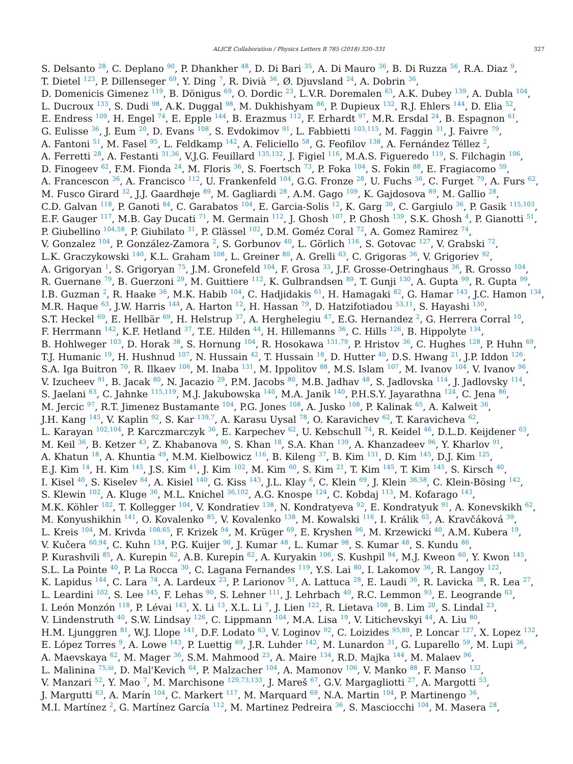ALICE Collaboration / Physics Letters B 785 (2018) 320–331 327
S. Delsanto <sup>28</sup>, C. Deplano <sup>90</sup>, P. Dhankher <sup>48</sup>, D. Di Bari <sup>35</sup>, A. Di Mauro <sup>36</sup>, B. Di Ruzza <sup>56</sup>, R.A. Diaz <sup>9</sup>,
T. Dietel <sup>123</sup>, P. Dillenseger <sup>69</sup>, Y. Ding <sup>7</sup>, R. Divià <sup>36</sup>, Ø. Djuvsland <sup>24</sup>, A. Dobrin <sup>36</sup>,
D. Domenicis Gimenez <sup>119</sup>, B. Dönigus <sup>69</sup>, O. Dordic <sup>23</sup>, L.V.R. Doremalen <sup>63</sup>, A.K. Dubey <sup>139</sup>, A. Dubla <sup>104</sup>,
L. Ducroux <sup>133</sup>, S. Dudi <sup>98</sup>, A.K. Duggal <sup>98</sup>, M. Dukhishyam <sup>86</sup>, P. Dupieux <sup>132</sup>, R.J. Ehlers <sup>144</sup>, D. Elia <sup>52</sup>,
E. Endress <sup>109</sup>, H. Engel <sup>74</sup>, E. Epple <sup>144</sup>, B. Erazmus <sup>112</sup>, F. Erhardt <sup>97</sup>, M.R. Ersdal <sup>24</sup>, B. Espagnon <sup>61</sup>,
G. Eulisse <sup>36</sup>, J. Eum <sup>20</sup>, D. Evans <sup>108</sup>, S. Evdokimov <sup>91</sup>, L. Fabbietti <sup>103,115</sup>, M. Faggin <sup>31</sup>, J. Faivre <sup>79</sup>,
A. Fantoni <sup>51</sup>, M. Fasel <sup>95</sup>, L. Feldkamp <sup>142</sup>, A. Feliciello <sup>58</sup>, G. Feofilov <sup>138</sup>, A. Fernández Téllez <sup>2</sup>,
A. Ferretti <sup>28</sup>, A. Festanti <sup>31,36</sup>, V.J.G. Feuillard <sup>135,132</sup>, J. Figiel <sup>116</sup>, M.A.S. Figueredo <sup>119</sup>, S. Filchagin <sup>106</sup>,
D. Finogeev <sup>62</sup>, F.M. Fionda <sup>24</sup>, M. Floris <sup>36</sup>, S. Foertsch <sup>73</sup>, P. Foka <sup>104</sup>, S. Fokin <sup>88</sup>, E. Fragiacomo <sup>59</sup>,
A. Francescon <sup>36</sup>, A. Francisco <sup>112</sup>, U. Frankenfeld <sup>104</sup>, G.G. Fronze <sup>28</sup>, U. Fuchs <sup>36</sup>, C. Furget <sup>79</sup>, A. Furs <sup>62</sup>,
M. Fusco Girard <sup>32</sup>, J.J. Gaardhøje <sup>89</sup>, M. Gagliardi <sup>28</sup>, A.M. Gago <sup>109</sup>, K. Gajdosova <sup>89</sup>, M. Gallio <sup>28</sup>,
C.D. Galvan <sup>118</sup>, P. Ganoti <sup>84</sup>, C. Garabatos <sup>104</sup>, E. Garcia-Solis <sup>12</sup>, K. Garg <sup>30</sup>, C. Gargiulo <sup>36</sup>, P. Gasik <sup>115,103</sup>,
E.F. Gauger <sup>117</sup>, M.B. Gay Ducati <sup>71</sup>, M. Germain <sup>112</sup>, J. Ghosh <sup>107</sup>, P. Ghosh <sup>139</sup>, S.K. Ghosh <sup>4</sup>, P. Gianotti <sup>51</sup>,
P. Giubellino <sup>104,58</sup>, P. Giubilato <sup>31</sup>, P. Glässel <sup>102</sup>, D.M. Goméz Coral <sup>72</sup>, A. Gomez Ramirez <sup>74</sup>,
V. Gonzalez <sup>104</sup>, P. González-Zamora <sup>2</sup>, S. Gorbunov <sup>40</sup>, L. Görlich <sup>116</sup>, S. Gotovac <sup>127</sup>, V. Grabski <sup>72</sup>,
L.K. Graczykowski <sup>140</sup>, K.L. Graham <sup>108</sup>, L. Greiner <sup>80</sup>, A. Grelli <sup>63</sup>, C. Grigoras <sup>36</sup>, V. Grigoriev <sup>92</sup>,
A. Grigoryan <sup>1</sup>, S. Grigoryan <sup>75</sup>, J.M. Gronefeld <sup>104</sup>, F. Grosa <sup>33</sup>, J.F. Grosse-Oetringhaus <sup>36</sup>, R. Grosso <sup>104</sup>,
R. Guernane <sup>79</sup>, B. Guerzoni <sup>29</sup>, M. Guittiere <sup>112</sup>, K. Gulbrandsen <sup>89</sup>, T. Gunji <sup>130</sup>, A. Gupta <sup>99</sup>, R. Gupta <sup>99</sup>,
I.B. Guzman <sup>2</sup>, R. Haake <sup>36</sup>, M.K. Habib <sup>104</sup>, C. Hadjidakis <sup>61</sup>, H. Hamagaki <sup>82</sup>, G. Hamar <sup>143</sup>, J.C. Hamon <sup>134</sup>,
M.R. Haque <sup>63</sup>, J.W. Harris <sup>144</sup>, A. Harton <sup>12</sup>, H. Hassan <sup>79</sup>, D. Hatzifotiadou <sup>53,11</sup>, S. Hayashi <sup>130</sup>,
S.T. Heckel <sup>69</sup>, E. Hellbär <sup>69</sup>, H. Helstrup <sup>37</sup>, A. Herghelegiu <sup>47</sup>, E.G. Hernandez <sup>2</sup>, G. Herrera Corral <sup>10</sup>,
F. Herrmann <sup>142</sup>, K.F. Hetland <sup>37</sup>, T.E. Hilden <sup>44</sup>, H. Hillemanns <sup>36</sup>, C. Hills <sup>126</sup>, B. Hippolyte <sup>134</sup>,
B. Hohlweger <sup>103</sup>, D. Horak <sup>38</sup>, S. Hornung <sup>104</sup>, R. Hosokawa <sup>131,79</sup>, P. Hristov <sup>36</sup>, C. Hughes <sup>128</sup>, P. Huhn <sup>69</sup>,
T.J. Humanic <sup>19</sup>, H. Hushnud <sup>107</sup>, N. Hussain <sup>42</sup>, T. Hussain <sup>18</sup>, D. Hutter <sup>40</sup>, D.S. Hwang <sup>21</sup>, J.P. Iddon <sup>126</sup>,
S.A. Iga Buitron <sup>70</sup>, R. Ilkaev <sup>106</sup>, M. Inaba <sup>131</sup>, M. Ippolitov <sup>88</sup>, M.S. Islam <sup>107</sup>, M. Ivanov <sup>104</sup>, V. Ivanov <sup>96</sup>,
V. Izucheev <sup>91</sup>, B. Jacak <sup>80</sup>, N. Jacazio <sup>29</sup>, P.M. Jacobs <sup>80</sup>, M.B. Jadhav <sup>48</sup>, S. Jadlovska <sup>114</sup>, J. Jadlovsky <sup>114</sup>,
S. Jaelani <sup>63</sup>, C. Jahnke <sup>115,119</sup>, M.J. Jakubowska <sup>140</sup>, M.A. Janik <sup>140</sup>, P.H.S.Y. Jayarathna <sup>124</sup>, C. Jena <sup>86</sup>,
M. Jercic <sup>97</sup>, R.T. Jimenez Bustamante <sup>104</sup>, P.G. Jones <sup>108</sup>, A. Jusko <sup>108</sup>, P. Kalinak <sup>65</sup>, A. Kalweit <sup>36</sup>,
J.H. Kang <sup>145</sup>, V. Kaplin <sup>92</sup>, S. Kar <sup>139,7</sup>, A. Karasu Uysal <sup>78</sup>, O. Karavichev <sup>62</sup>, T. Karavicheva <sup>62</sup>,
L. Karayan <sup>102,104</sup>, P. Karczmarczyk <sup>36</sup>, E. Karpechev <sup>62</sup>, U. Kebschull <sup>74</sup>, R. Keidel <sup>46</sup>, D.L.D. Keijdener <sup>63</sup>,
M. Keil <sup>36</sup>, B. Ketzer <sup>43</sup>, Z. Khabanova <sup>90</sup>, S. Khan <sup>18</sup>, S.A. Khan <sup>139</sup>, A. Khanzadeev <sup>96</sup>, Y. Kharlov <sup>91</sup>,
A. Khatun <sup>18</sup>, A. Khuntia <sup>49</sup>, M.M. Kielbowicz <sup>116</sup>, B. Kileng <sup>37</sup>, B. Kim <sup>131</sup>, D. Kim <sup>145</sup>, D.J. Kim <sup>125</sup>,
E.J. Kim <sup>14</sup>, H. Kim <sup>145</sup>, J.S. Kim <sup>41</sup>, J. Kim <sup>102</sup>, M. Kim <sup>60</sup>, S. Kim <sup>21</sup>, T. Kim <sup>145</sup>, T. Kim <sup>145</sup>, S. Kirsch <sup>40</sup>,
I. Kisel <sup>40</sup>, S. Kiselev <sup>64</sup>, A. Kisiel <sup>140</sup>, G. Kiss <sup>143</sup>, J.L. Klay <sup>6</sup>, C. Klein <sup>69</sup>, J. Klein <sup>36,58</sup>, C. Klein-Bösing <sup>142</sup>,
S. Klewin <sup>102</sup>, A. Kluge <sup>36</sup>, M.L. Knichel <sup>36,102</sup>, A.G. Knospe <sup>124</sup>, C. Kobdaj <sup>113</sup>, M. Kofarago <sup>143</sup>,
M.K. Köhler <sup>102</sup>, T. Kollegger <sup>104</sup>, V. Kondratiev <sup>138</sup>, N. Kondratyeva <sup>92</sup>, E. Kondratyuk <sup>91</sup>, A. Konevskikh <sup>62</sup>,
M. Konyushikhin <sup>141</sup>, O. Kovalenko <sup>85</sup>, V. Kovalenko <sup>138</sup>, M. Kowalski <sup>116</sup>, I. Králik <sup>65</sup>, A. Kravčáková <sup>39</sup>,
L. Kreis <sup>104</sup>, M. Krivda <sup>108,65</sup>, F. Krizek <sup>94</sup>, M. Krüger <sup>69</sup>, E. Kryshen <sup>96</sup>, M. Krzewicki <sup>40</sup>, A.M. Kubera <sup>19</sup>,
V. Kučera <sup>60,94</sup>, C. Kuhn <sup>134</sup>, P.G. Kuijer <sup>90</sup>, J. Kumar <sup>48</sup>, L. Kumar <sup>98</sup>, S. Kumar <sup>48</sup>, S. Kundu <sup>86</sup>,
P. Kurashvili <sup>85</sup>, A. Kurepin <sup>62</sup>, A.B. Kurepin <sup>62</sup>, A. Kuryakin <sup>106</sup>, S. Kushpil <sup>94</sup>, M.J. Kweon <sup>60</sup>, Y. Kwon <sup>145</sup>,
S.L. La Pointe <sup>40</sup>, P. La Rocca <sup>30</sup>, C. Lagana Fernandes <sup>119</sup>, Y.S. Lai <sup>80</sup>, I. Lakomov <sup>36</sup>, R. Langoy <sup>122</sup>,
K. Lapidus <sup>144</sup>, C. Lara <sup>74</sup>, A. Lardeux <sup>23</sup>, P. Larionov <sup>51</sup>, A. Lattuca <sup>28</sup>, E. Laudi <sup>36</sup>, R. Lavicka <sup>38</sup>, R. Lea <sup>27</sup>,
L. Leardini <sup>102</sup>, S. Lee <sup>145</sup>, F. Lehas <sup>90</sup>, S. Lehner <sup>111</sup>, J. Lehrbach <sup>40</sup>, R.C. Lemmon <sup>93</sup>, E. Leogrande <sup>63</sup>,
I. León Monzón <sup>118</sup>, P. Lévai <sup>143</sup>, X. Li <sup>13</sup>, X.L. Li <sup>7</sup>, J. Lien <sup>122</sup>, R. Lietava <sup>108</sup>, B. Lim <sup>20</sup>, S. Lindal <sup>23</sup>,
V. Lindenstruth <sup>40</sup>, S.W. Lindsay <sup>126</sup>, C. Lippmann <sup>104</sup>, M.A. Lisa <sup>19</sup>, V. Litichevskyi <sup>44</sup>, A. Liu <sup>80</sup>,
H.M. Ljunggren <sup>81</sup>, W.J. Llope <sup>141</sup>, D.F. Lodato <sup>63</sup>, V. Loginov <sup>92</sup>, C. Loizides <sup>95,80</sup>, P. Loncar <sup>127</sup>, X. Lopez <sup>132</sup>,
E. López Torres <sup>9</sup>, A. Lowe <sup>143</sup>, P. Luettig <sup>69</sup>, J.R. Luhder <sup>142</sup>, M. Lunardon <sup>31</sup>, G. Luparello <sup>59</sup>, M. Lupi <sup>36</sup>,
A. Maevskaya <sup>62</sup>, M. Mager <sup>36</sup>, S.M. Mahmood <sup>23</sup>, A. Maire <sup>134</sup>, R.D. Majka <sup>144</sup>, M. Malaev <sup>96</sup>,
L. Malinina <sup>75,iii</sup>, D. Mal'Kevich <sup>64</sup>, P. Malzacher <sup>104</sup>, A. Mamonov <sup>106</sup>, V. Manko <sup>88</sup>, F. Manso <sup>132</sup>,
V. Manzari <sup>52</sup>, Y. Mao <sup>7</sup>, M. Marchisone <sup>129,73,133</sup>, J. Mareš <sup>67</sup>, G.V. Margagliotti <sup>27</sup>, A. Margotti <sup>53</sup>,
J. Margutti <sup>63</sup>, A. Marín <sup>104</sup>, C. Markert <sup>117</sup>, M. Marquard <sup>69</sup>, N.A. Martin <sup>104</sup>, P. Martinengo <sup>36</sup>,
M.I. Martínez <sup>2</sup>, G. Martínez García <sup>112</sup>, M. Martinez Pedreira <sup>36</sup>, S. Masciocchi <sup>104</sup>, M. Masera <sup>28</sup>,